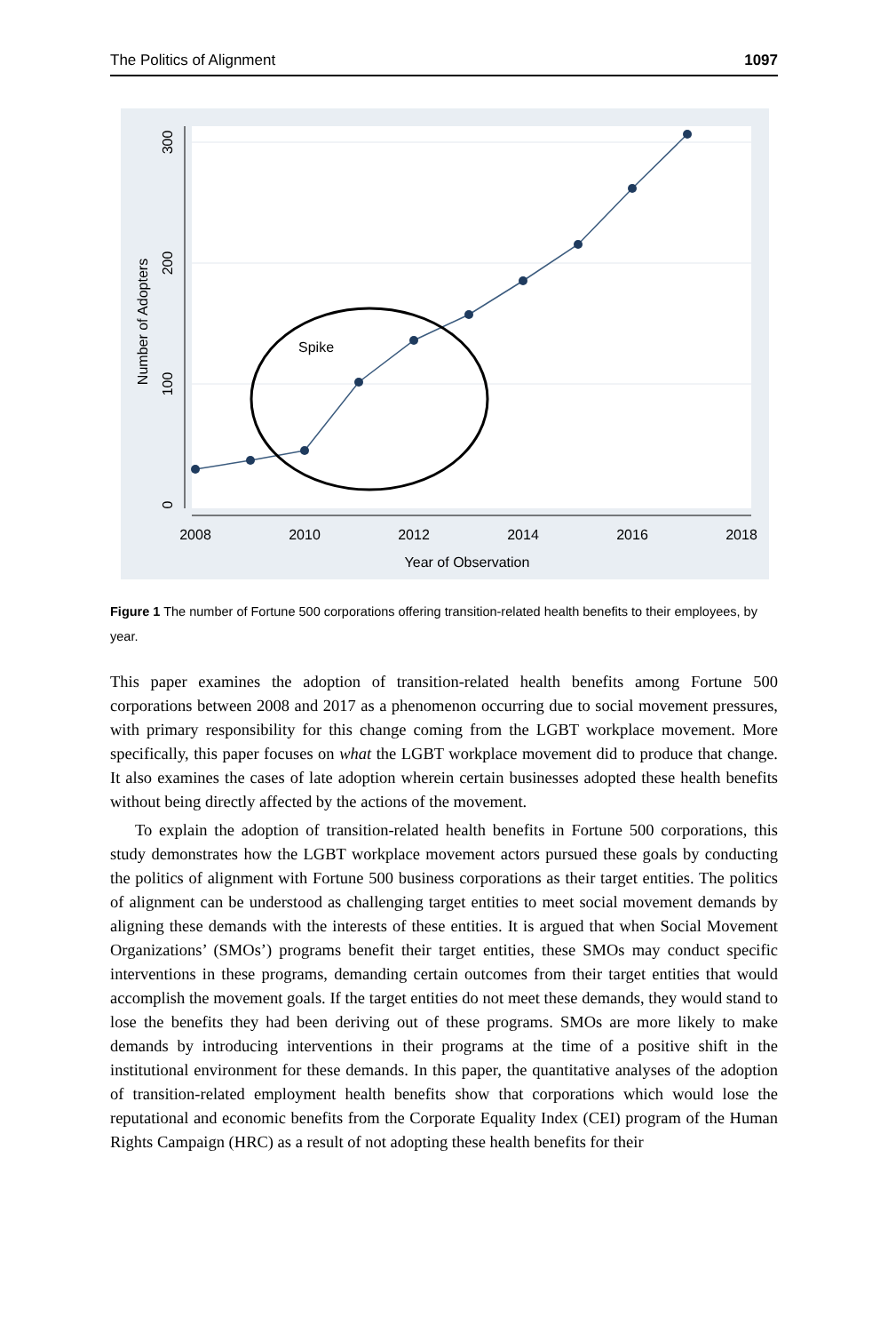The Politics of Alignment 1097
2008
2010
2012
2014
2016
2018
Year of Observation
0
100
200
300
Number of Adopters
Spike
Figure 1 The number of Fortune 500 corporations offering transition-related health benefits to their employees, by year.
This paper examines the adoption of transition-related health benefits among Fortune 500 corporations between 2008 and 2017 as a phenomenon occurring due to social movement pressures, with primary responsibility for this change coming from the LGBT workplace movement. More specifically, this paper focuses on what the LGBT workplace movement did to produce that change. It also examines the cases of late adoption wherein certain businesses adopted these health benefits without being directly affected by the actions of the movement.
To explain the adoption of transition-related health benefits in Fortune 500 corporations, this study demonstrates how the LGBT workplace movement actors pursued these goals by conducting the politics of alignment with Fortune 500 business corporations as their target entities. The politics of alignment can be understood as challenging target entities to meet social movement demands by aligning these demands with the interests of these entities. It is argued that when Social Movement Organizations’ (SMOs’) programs benefit their target entities, these SMOs may conduct specific interventions in these programs, demanding certain outcomes from their target entities that would accomplish the movement goals. If the target entities do not meet these demands, they would stand to lose the benefits they had been deriving out of these programs. SMOs are more likely to make demands by introducing interventions in their programs at the time of a positive shift in the institutional environment for these demands. In this paper, the quantitative analyses of the adoption of transition-related employment health benefits show that corporations which would lose the reputational and economic benefits from the Corporate Equality Index (CEI) program of the Human Rights Campaign (HRC) as a result of not adopting these health benefits for their